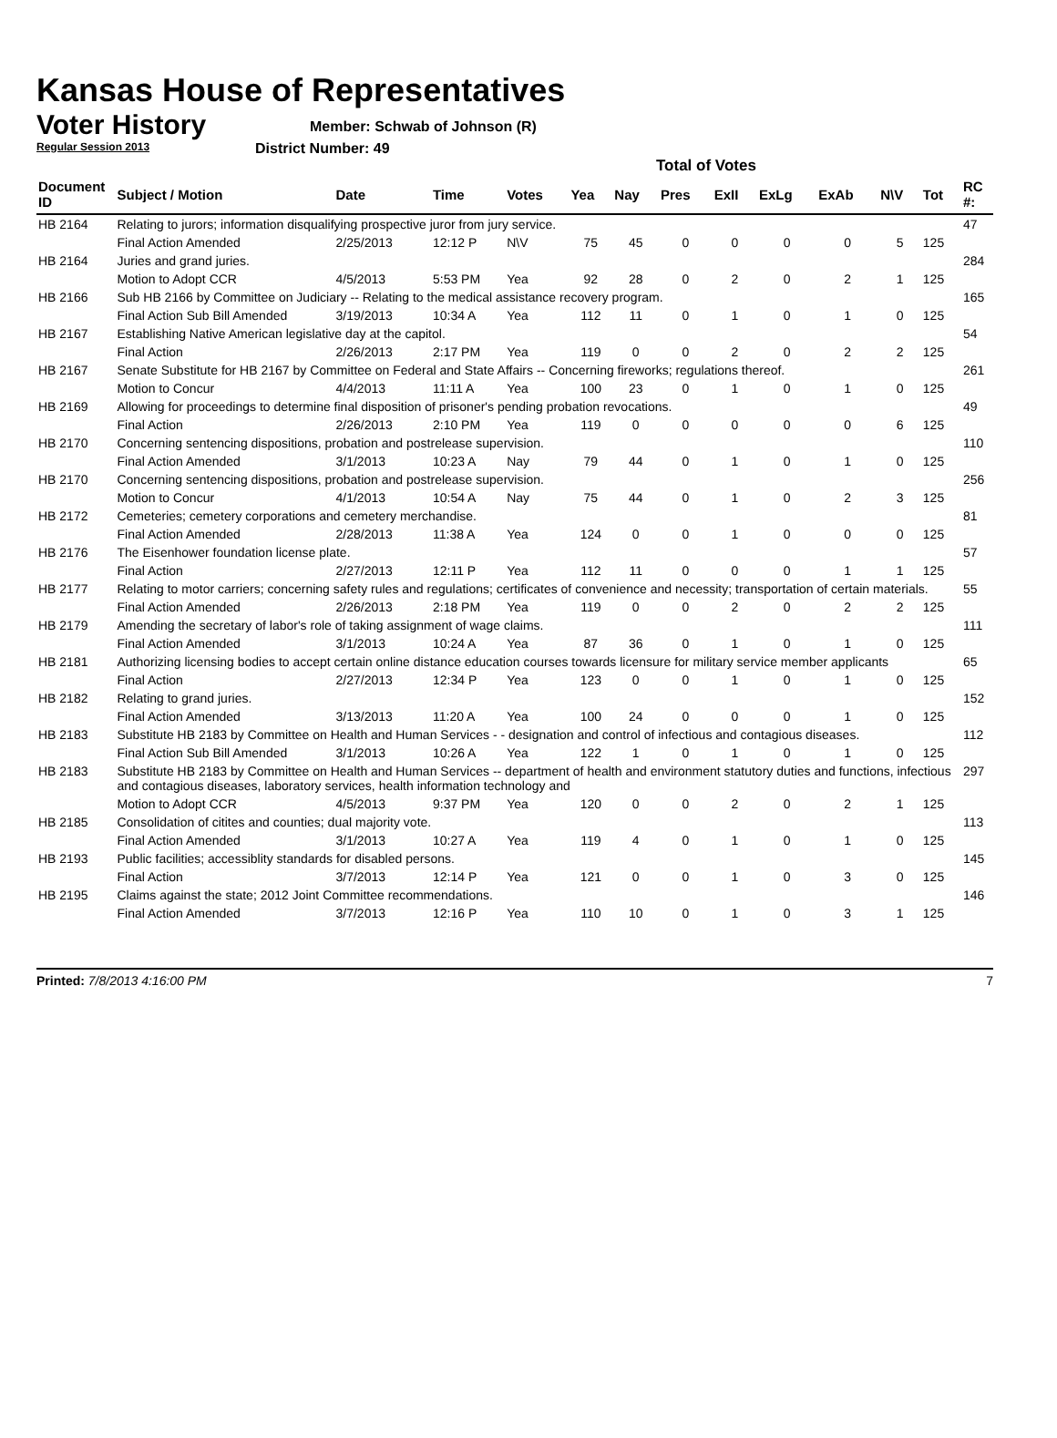Kansas House of Representatives
Voter History
Regular Session 2013
Member: Schwab of Johnson (R)
District Number: 49
Total of Votes
| Document ID | Subject / Motion | Date | Time | Votes | Yea | Nay | Pres | ExII | ExLg | ExAb | N\V | Tot | RC #: |
| --- | --- | --- | --- | --- | --- | --- | --- | --- | --- | --- | --- | --- | --- |
| HB 2164 | Relating to jurors; information disqualifying prospective juror from jury service. | | | | | | | | | | | | 47 |
| | Final Action Amended | 2/25/2013 | 12:12 P | N\V | 75 | 45 | 0 | 0 | 0 | 0 | 5 | 125 | |
| HB 2164 | Juries and grand juries. | | | | | | | | | | | | 284 |
| | Motion to Adopt CCR | 4/5/2013 | 5:53 PM | Yea | 92 | 28 | 0 | 2 | 0 | 2 | 1 | 125 | |
| HB 2166 | Sub HB 2166 by Committee on Judiciary -- Relating to the medical assistance recovery program. | | | | | | | | | | | | 165 |
| | Final Action Sub Bill Amended | 3/19/2013 | 10:34 A | Yea | 112 | 11 | 0 | 1 | 0 | 1 | 0 | 125 | |
| HB 2167 | Establishing Native American legislative day at the capitol. | | | | | | | | | | | | 54 |
| | Final Action | 2/26/2013 | 2:17 PM | Yea | 119 | 0 | 0 | 2 | 0 | 2 | 2 | 125 | |
| HB 2167 | Senate Substitute for HB 2167 by Committee on Federal and State Affairs -- Concerning fireworks; regulations thereof. | | | | | | | | | | | | 261 |
| | Motion to Concur | 4/4/2013 | 11:11 A | Yea | 100 | 23 | 0 | 1 | 0 | 1 | 0 | 125 | |
| HB 2169 | Allowing for proceedings to determine final disposition of prisoner's pending probation revocations. | | | | | | | | | | | | 49 |
| | Final Action | 2/26/2013 | 2:10 PM | Yea | 119 | 0 | 0 | 0 | 0 | 0 | 6 | 125 | |
| HB 2170 | Concerning sentencing dispositions, probation and postrelease supervision. | | | | | | | | | | | | 110 |
| | Final Action Amended | 3/1/2013 | 10:23 A | Nay | 79 | 44 | 0 | 1 | 0 | 1 | 0 | 125 | |
| HB 2170 | Concerning sentencing dispositions, probation and postrelease supervision. | | | | | | | | | | | | 256 |
| | Motion to Concur | 4/1/2013 | 10:54 A | Nay | 75 | 44 | 0 | 1 | 0 | 2 | 3 | 125 | |
| HB 2172 | Cemeteries; cemetery corporations and cemetery merchandise. | | | | | | | | | | | | 81 |
| | Final Action Amended | 2/28/2013 | 11:38 A | Yea | 124 | 0 | 0 | 1 | 0 | 0 | 0 | 125 | |
| HB 2176 | The Eisenhower foundation license plate. | | | | | | | | | | | | 57 |
| | Final Action | 2/27/2013 | 12:11 P | Yea | 112 | 11 | 0 | 0 | 0 | 1 | 1 | 125 | |
| HB 2177 | Relating to motor carriers; concerning safety rules and regulations; certificates of convenience and necessity; transportation of certain materials. | | | | | | | | | | | | 55 |
| | Final Action Amended | 2/26/2013 | 2:18 PM | Yea | 119 | 0 | 0 | 2 | 0 | 2 | 2 | 125 | |
| HB 2179 | Amending the secretary of labor's role of taking assignment of wage claims. | | | | | | | | | | | | 111 |
| | Final Action Amended | 3/1/2013 | 10:24 A | Yea | 87 | 36 | 0 | 1 | 0 | 1 | 0 | 125 | |
| HB 2181 | Authorizing licensing bodies to accept certain online distance education courses towards licensure for military service member applicants | | | | | | | | | | | | 65 |
| | Final Action | 2/27/2013 | 12:34 P | Yea | 123 | 0 | 0 | 1 | 0 | 1 | 0 | 125 | |
| HB 2182 | Relating to grand juries. | | | | | | | | | | | | 152 |
| | Final Action Amended | 3/13/2013 | 11:20 A | Yea | 100 | 24 | 0 | 0 | 0 | 1 | 0 | 125 | |
| HB 2183 | Substitute HB 2183 by Committee on Health and Human Services - - designation and control of infectious and contagious diseases. | | | | | | | | | | | | 112 |
| | Final Action Sub Bill Amended | 3/1/2013 | 10:26 A | Yea | 122 | 1 | 0 | 1 | 0 | 1 | 0 | 125 | |
| HB 2183 | Substitute HB 2183 by Committee on Health and Human Services -- department of health and environment statutory duties and functions, infectious and contagious diseases, laboratory services, health information technology and | | | | | | | | | | | | 297 |
| | Motion to Adopt CCR | 4/5/2013 | 9:37 PM | Yea | 120 | 0 | 0 | 2 | 0 | 2 | 1 | 125 | |
| HB 2185 | Consolidation of citites and counties; dual majority vote. | | | | | | | | | | | | 113 |
| | Final Action Amended | 3/1/2013 | 10:27 A | Yea | 119 | 4 | 0 | 1 | 0 | 1 | 0 | 125 | |
| HB 2193 | Public facilities; accessiblity standards for disabled persons. | | | | | | | | | | | | 145 |
| | Final Action | 3/7/2013 | 12:14 P | Yea | 121 | 0 | 0 | 1 | 0 | 3 | 0 | 125 | |
| HB 2195 | Claims against the state; 2012 Joint Committee recommendations. | | | | | | | | | | | | 146 |
| | Final Action Amended | 3/7/2013 | 12:16 P | Yea | 110 | 10 | 0 | 1 | 0 | 3 | 1 | 125 | |
Printed: 7/8/2013 4:16:00 PM 7